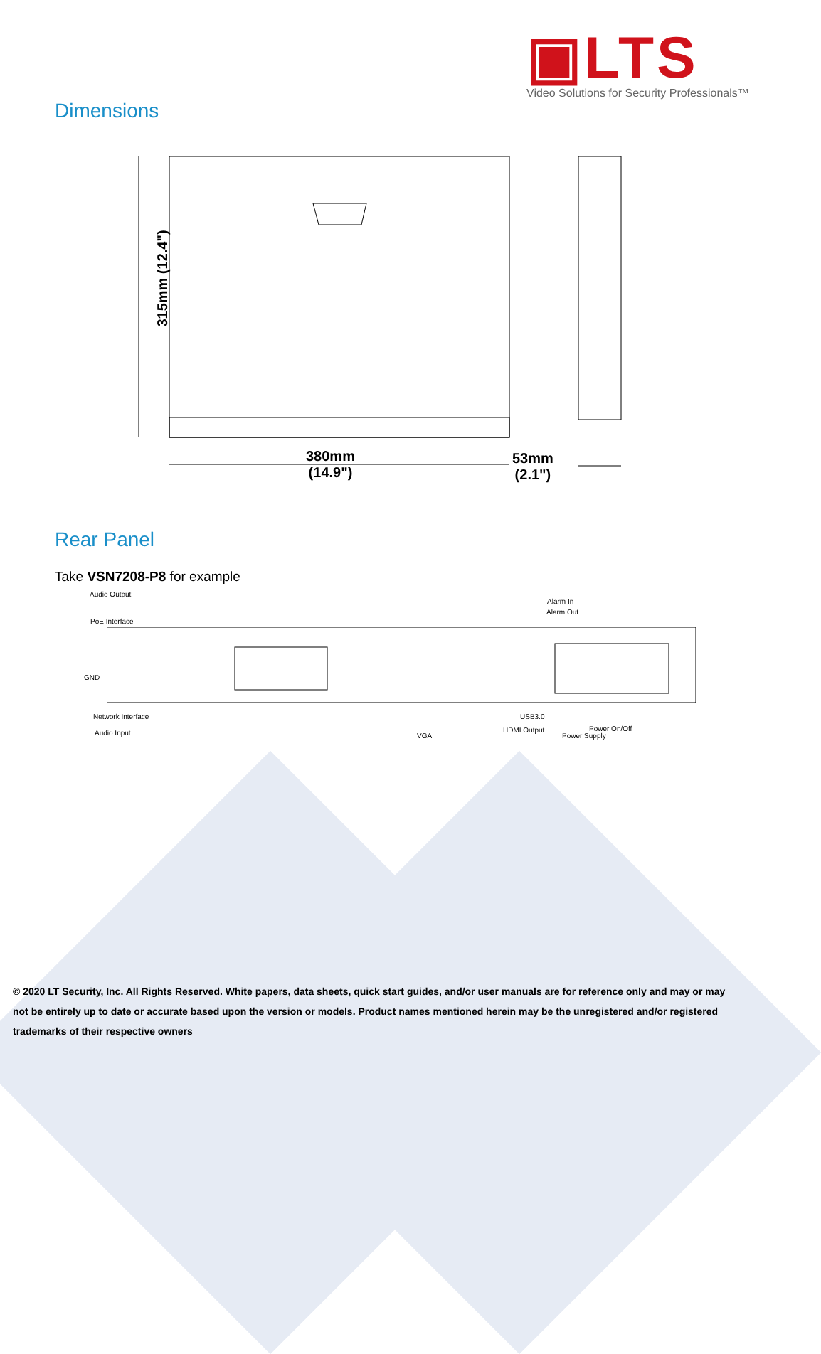▣LTS
Video Solutions for Security Professionals™
Dimensions
315mm (12.4")
380mm
(14.9")
53mm
(2.1")
Rear Panel
Take VSN7208-P8 for example
Audio Output
PoE Interface
GND
Network Interface
Audio Input
Alarm In
Alarm Out
VGA
USB3.0
HDMI Output Power On/Off
Power Supply
© 2020 LT Security, Inc. All Rights Reserved. White papers, data sheets, quick start guides, and/or user manuals are for reference only and may or may not be entirely up to date or accurate based upon the version or models. Product names mentioned herein may be the unregistered and/or registered trademarks of their respective owners